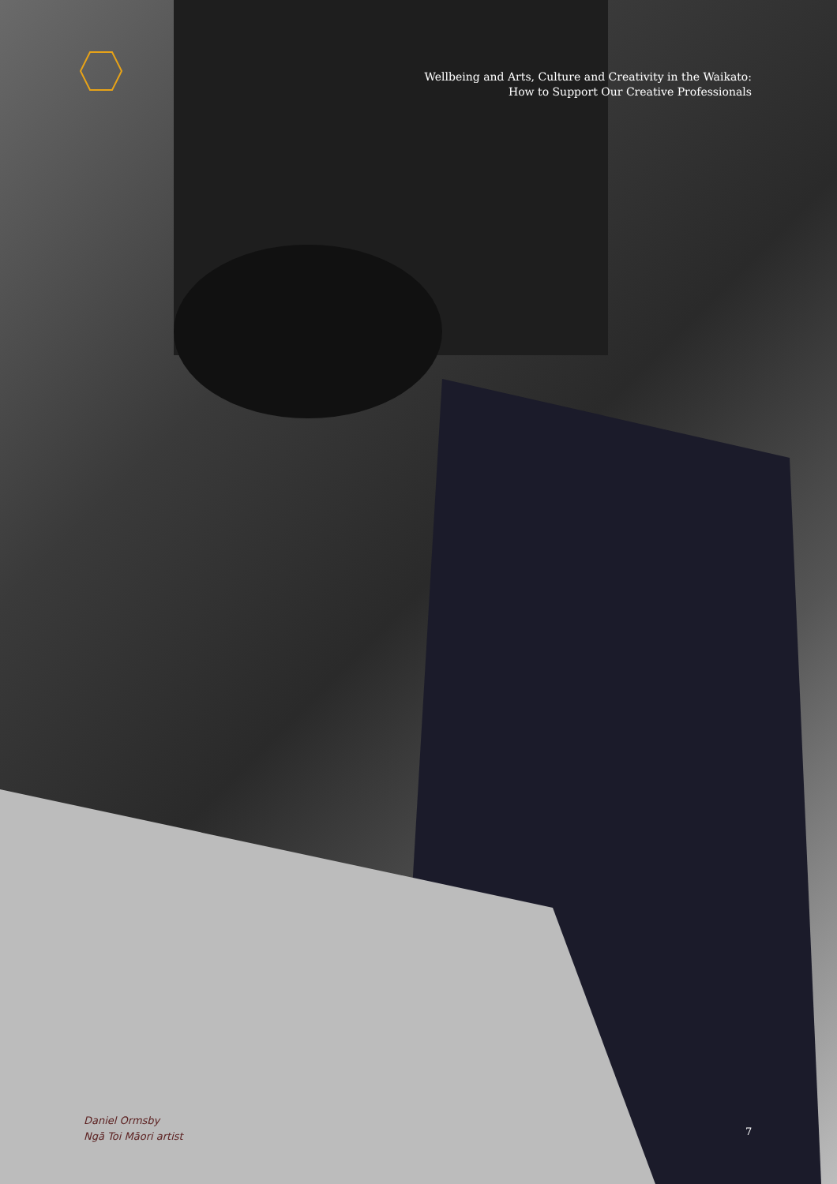Wellbeing and Arts, Culture and Creativity in the Waikato:
How to Support Our Creative Professionals
Daniel Ormsby
Ngā Toi Māori artist
7